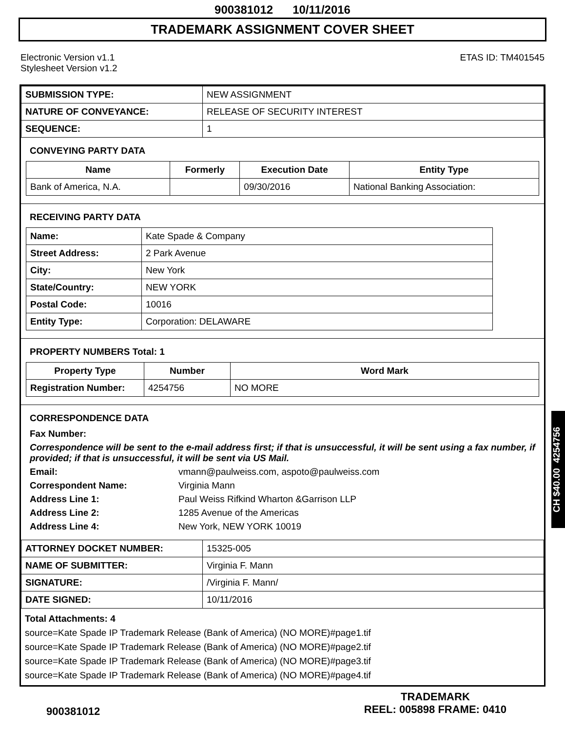900381012 10/11/2016
TRADEMARK ASSIGNMENT COVER SHEET
Electronic Version v1.1
Stylesheet Version v1.2
ETAS ID: TM401545
| SUBMISSION TYPE: | NEW ASSIGNMENT |
| NATURE OF CONVEYANCE: | RELEASE OF SECURITY INTEREST |
| SEQUENCE: | 1 |
CONVEYING PARTY DATA
| Name | Formerly | Execution Date | Entity Type |
| --- | --- | --- | --- |
| Bank of America, N.A. | | 09/30/2016 | National Banking Association: |
RECEIVING PARTY DATA
| Name: | Kate Spade & Company |
| Street Address: | 2 Park Avenue |
| City: | New York |
| State/Country: | NEW YORK |
| Postal Code: | 10016 |
| Entity Type: | Corporation: DELAWARE |
PROPERTY NUMBERS Total: 1
| Property Type | Number | Word Mark |
| --- | --- | --- |
| Registration Number: | 4254756 | NO MORE |
CORRESPONDENCE DATA
Fax Number:
Correspondence will be sent to the e-mail address first; if that is unsuccessful, it will be sent using a fax number, if provided; if that is unsuccessful, it will be sent via US Mail.
Email:
vmann@paulweiss.com, aspoto@paulweiss.com
Correspondent Name:
Virginia Mann
Address Line 1:
Paul Weiss Rifkind Wharton &Garrison LLP
Address Line 2:
1285 Avenue of the Americas
Address Line 4:
New York, NEW YORK 10019
| ATTORNEY DOCKET NUMBER: | 15325-005 |
| NAME OF SUBMITTER: | Virginia F. Mann |
| SIGNATURE: | /Virginia F. Mann/ |
| DATE SIGNED: | 10/11/2016 |
Total Attachments: 4
source=Kate Spade IP Trademark Release (Bank of America) (NO MORE)#page1.tif
source=Kate Spade IP Trademark Release (Bank of America) (NO MORE)#page2.tif
source=Kate Spade IP Trademark Release (Bank of America) (NO MORE)#page3.tif
source=Kate Spade IP Trademark Release (Bank of America) (NO MORE)#page4.tif
CH $40.00 4254756
900381012
TRADEMARK
REEL: 005898 FRAME: 0410